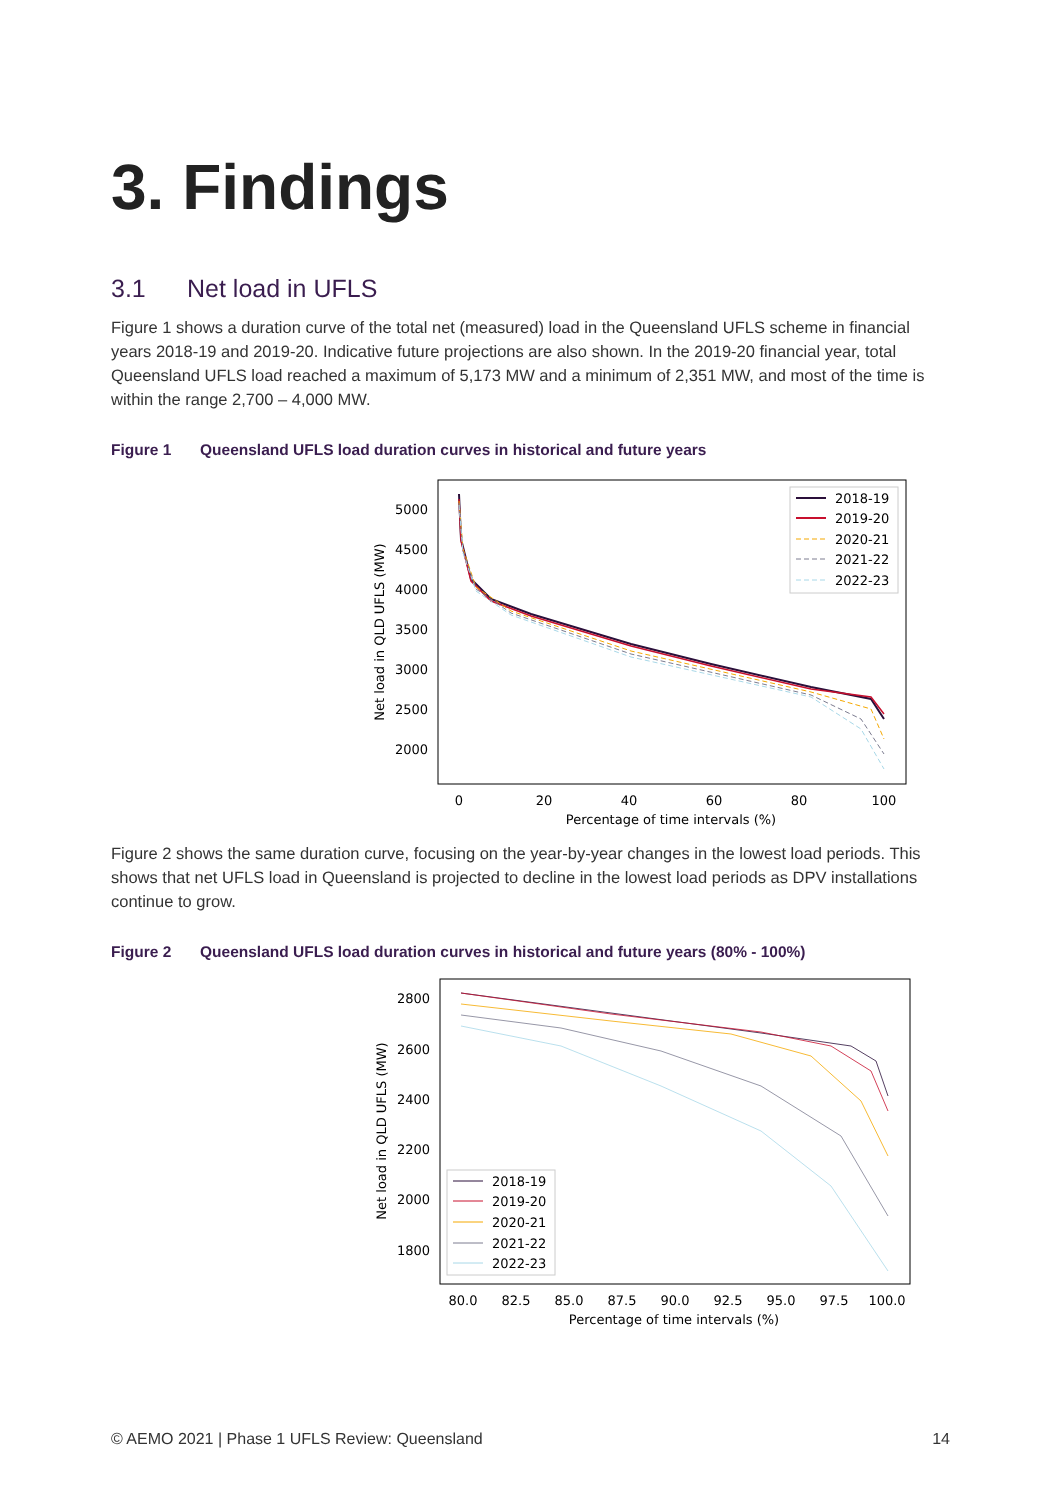3. Findings
3.1 Net load in UFLS
Figure 1 shows a duration curve of the total net (measured) load in the Queensland UFLS scheme in financial years 2018-19 and 2019-20. Indicative future projections are also shown. In the 2019-20 financial year, total Queensland UFLS load reached a maximum of 5,173 MW and a minimum of 2,351 MW, and most of the time is within the range 2,700 – 4,000 MW.
Figure 1 Queensland UFLS load duration curves in historical and future years
5000
4500
4000
3500
3000
2500
2000
0
20
40
60
80
100
Percentage of time intervals (%)
Net load in QLD UFLS (MW)
2018-19
2019-20
2020-21
2021-22
2022-23
Figure 2 shows the same duration curve, focusing on the year-by-year changes in the lowest load periods. This shows that net UFLS load in Queensland is projected to decline in the lowest load periods as DPV installations continue to grow.
Figure 2 Queensland UFLS load duration curves in historical and future years (80% - 100%)
2800
2600
2400
2200
2000
1800
80.0
82.5
85.0
87.5
90.0
92.5
95.0
97.5
100.0
Percentage of time intervals (%)
Net load in QLD UFLS (MW)
2018-19
2019-20
2020-21
2021-22
2022-23
© AEMO 2021 | Phase 1 UFLS Review: Queensland 14